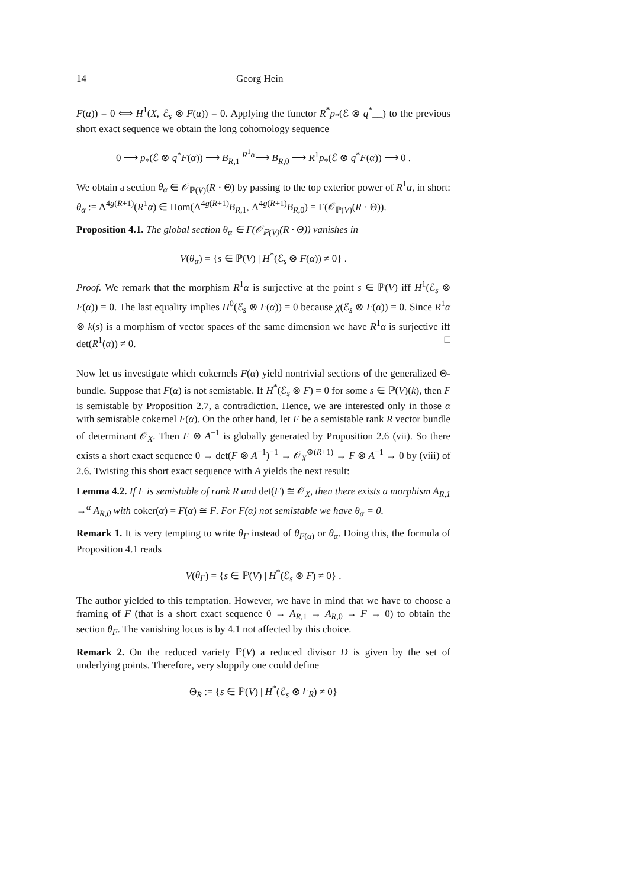14 Georg Hein
F(α)) = 0 ⟺ H<sup>1</sup>(X, ℰ<sub>s</sub> ⊗ F(α)) = 0. Applying the functor R<sup>*</sup>p<sub>*</sub>(ℰ ⊗ q<sup>*</sup>__) to the previous short exact sequence we obtain the long cohomology sequence
0 ⟶ p<sub>*</sub>(ℰ ⊗ q<sup>*</sup>F(α)) ⟶ B<sub>R,1</sub> <sup>R<sup>1</sup>α</sup>⟶ B<sub>R,0</sub> ⟶ R<sup>1</sup>p<sub>*</sub>(ℰ ⊗ q<sup>*</sup>F(α)) ⟶ 0 .
We obtain a section θ<sub>α</sub> ∈ 𝒪<sub>ℙ(V)</sub>(R · Θ) by passing to the top exterior power of R<sup>1</sup>α, in short: θ<sub>α</sub> := Λ<sup>4g(R+1)</sup>(R<sup>1</sup>α) ∈ Hom(Λ<sup>4g(R+1)</sup>B<sub>R,1</sub>, Λ<sup>4g(R+1)</sup>B<sub>R,0</sub>) = Γ(𝒪<sub>ℙ(V)</sub>(R · Θ)).
Proposition 4.1. The global section θ<sub>α</sub> ∈ Γ(𝒪<sub>ℙ(V)</sub>(R · Θ)) vanishes in
V(θ<sub>α</sub>) = {s ∈ ℙ(V) | H<sup>*</sup>(ℰ<sub>s</sub> ⊗ F(α)) ≠ 0} .
Proof. We remark that the morphism R<sup>1</sup>α is surjective at the point s ∈ ℙ(V) iff H<sup>1</sup>(ℰ<sub>s</sub> ⊗ F(α)) = 0. The last equality implies H<sup>0</sup>(ℰ<sub>s</sub> ⊗ F(α)) = 0 because χ(ℰ<sub>s</sub> ⊗ F(α)) = 0. Since R<sup>1</sup>α ⊗ k(s) is a morphism of vector spaces of the same dimension we have R<sup>1</sup>α is surjective iff det(R<sup>1</sup>(α)) ≠ 0. □
Now let us investigate which cokernels F(α) yield nontrivial sections of the generalized Θ-bundle. Suppose that F(α) is not semistable. If H<sup>*</sup>(ℰ<sub>s</sub> ⊗ F) = 0 for some s ∈ ℙ(V)(k), then F is semistable by Proposition 2.7, a contradiction. Hence, we are interested only in those α with semistable cokernel F(α). On the other hand, let F be a semistable rank R vector bundle of determinant 𝒪<sub>X</sub>. Then F ⊗ A<sup>−1</sup> is globally generated by Proposition 2.6 (vii). So there exists a short exact sequence 0 → det(F ⊗ A<sup>−1</sup>)<sup>−1</sup> → 𝒪<sub>X</sub><sup>⊕(R+1)</sup> → F ⊗ A<sup>−1</sup> → 0 by (viii) of 2.6. Twisting this short exact sequence with A yields the next result:
Lemma 4.2. If F is semistable of rank R and det(F) ≅ 𝒪<sub>X</sub>, then there exists a morphism A<sub>R,1</sub> →<sup>α</sup> A<sub>R,0</sub> with coker(α) = F(α) ≅ F. For F(α) not semistable we have θ<sub>α</sub> = 0.
Remark 1. It is very tempting to write θ<sub>F</sub> instead of θ<sub>F(α)</sub> or θ<sub>α</sub>. Doing this, the formula of Proposition 4.1 reads
V(θ<sub>F</sub>) = {s ∈ ℙ(V) | H<sup>*</sup>(ℰ<sub>s</sub> ⊗ F) ≠ 0} .
The author yielded to this temptation. However, we have in mind that we have to choose a framing of F (that is a short exact sequence 0 → A<sub>R,1</sub> → A<sub>R,0</sub> → F → 0) to obtain the section θ<sub>F</sub>. The vanishing locus is by 4.1 not affected by this choice.
Remark 2. On the reduced variety ℙ(V) a reduced divisor D is given by the set of underlying points. Therefore, very sloppily one could define
Θ<sub>R</sub> := {s ∈ ℙ(V) | H<sup>*</sup>(ℰ<sub>s</sub> ⊗ F<sub>R</sub>) ≠ 0}